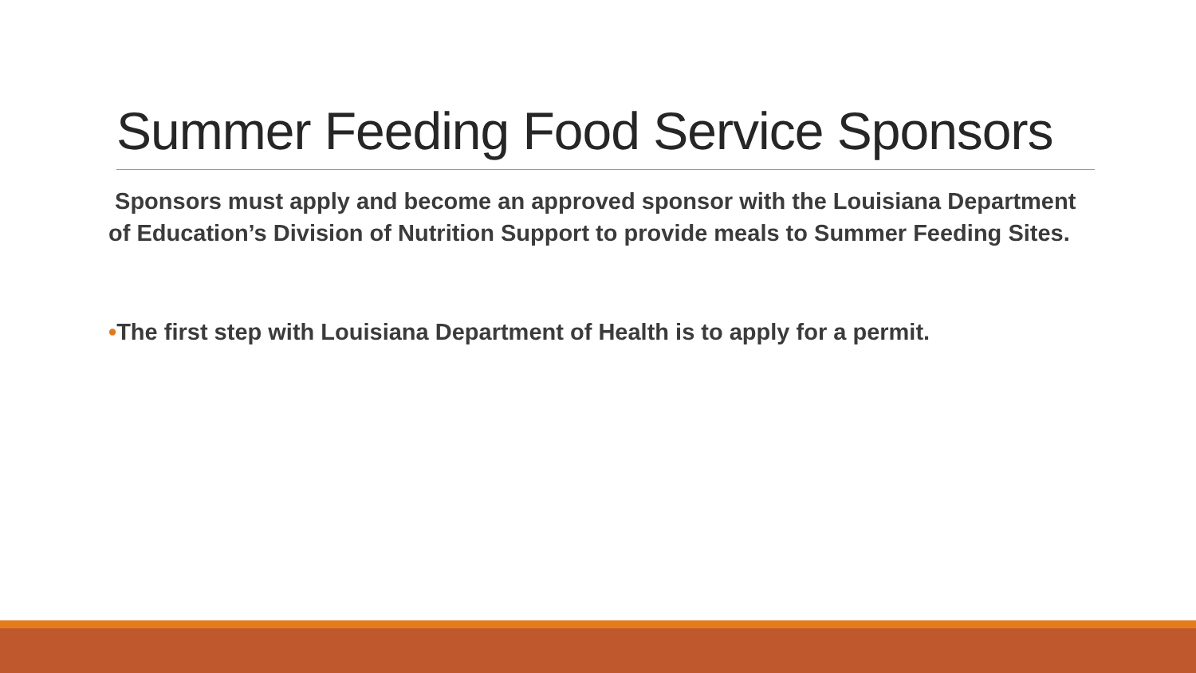Summer Feeding Food Service Sponsors
Sponsors must apply and become an approved sponsor with the Louisiana Department of Education’s Division of Nutrition Support to provide meals to Summer Feeding Sites.
•The first step with Louisiana Department of Health is to apply for a permit.